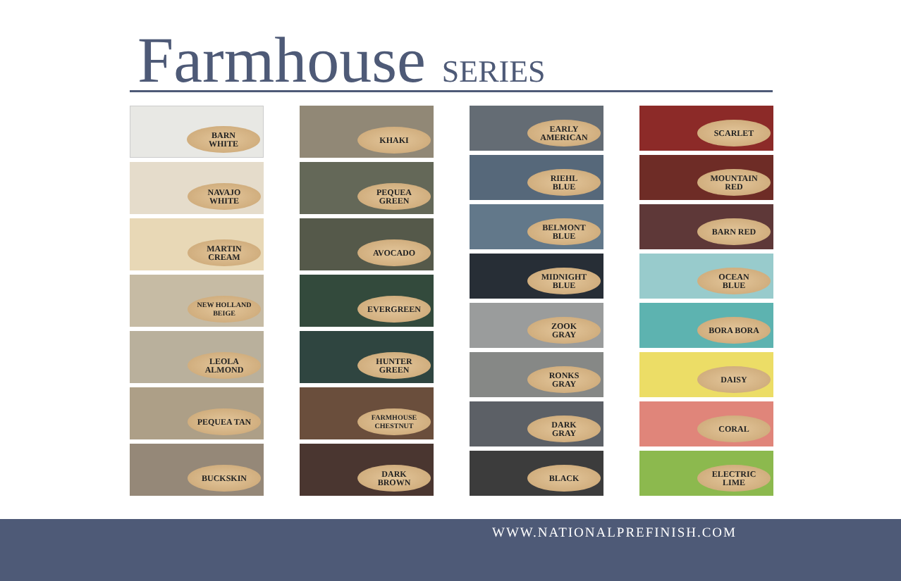Farmhouse SERIES
BARN
WHITE
NAVAJO
WHITE
MARTIN
CREAM
NEW HOLLAND
BEIGE
LEOLA
ALMOND
PEQUEA TAN
BUCKSKIN
KHAKI
PEQUEA
GREEN
AVOCADO
EVERGREEN
HUNTER
GREEN
FARMHOUSE
CHESTNUT
DARK
BROWN
EARLY
AMERICAN
RIEHL
BLUE
BELMONT
BLUE
MIDNIGHT
BLUE
ZOOK
GRAY
RONKS
GRAY
DARK
GRAY
BLACK
SCARLET
MOUNTAIN
RED
BARN RED
OCEAN
BLUE
BORA BORA
DAISY
CORAL
ELECTRIC
LIME
WWW.NATIONALPREFINISH.COM